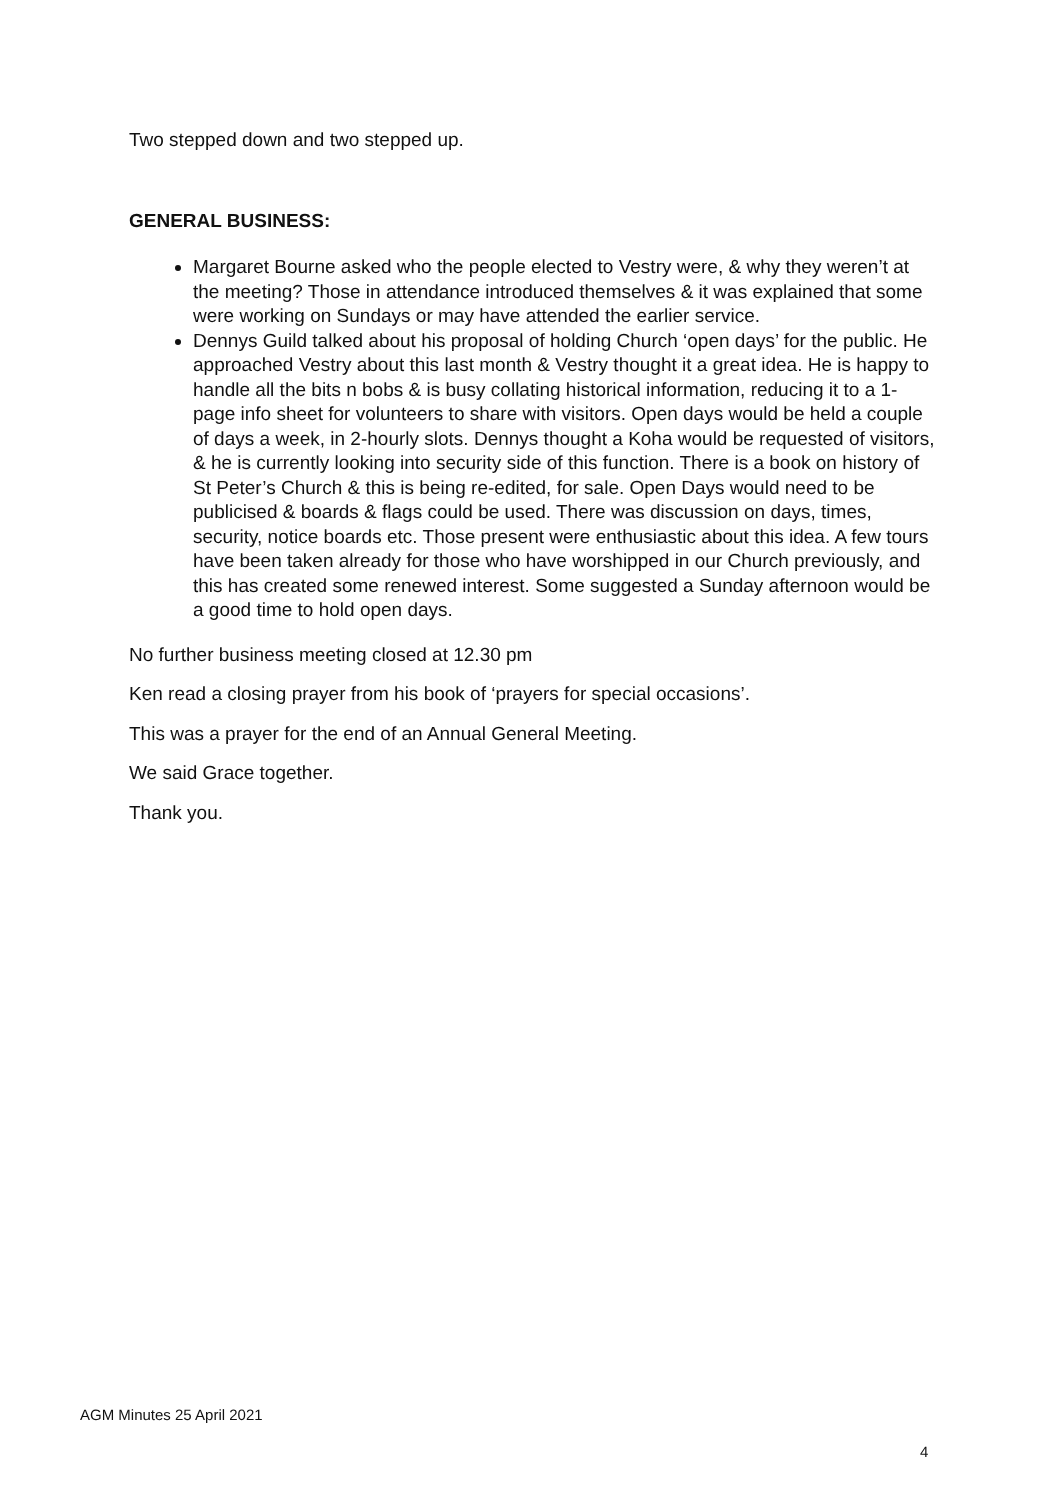Two stepped down and two stepped up.
GENERAL BUSINESS:
Margaret Bourne asked who the people elected to Vestry were, & why they weren’t at the meeting? Those in attendance introduced themselves & it was explained that some were working on Sundays or may have attended the earlier service.
Dennys Guild talked about his proposal of holding Church ‘open days’ for the public. He approached Vestry about this last month & Vestry thought it a great idea. He is happy to handle all the bits n bobs & is busy collating historical information, reducing it to a 1-page info sheet for volunteers to share with visitors. Open days would be held a couple of days a week, in 2-hourly slots. Dennys thought a Koha would be requested of visitors, & he is currently looking into security side of this function. There is a book on history of St Peter’s Church & this is being re-edited, for sale. Open Days would need to be publicised & boards & flags could be used. There was discussion on days, times, security, notice boards etc. Those present were enthusiastic about this idea. A few tours have been taken already for those who have worshipped in our Church previously, and this has created some renewed interest. Some suggested a Sunday afternoon would be a good time to hold open days.
No further business meeting closed at 12.30 pm
Ken read a closing prayer from his book of ‘prayers for special occasions’.
This was a prayer for the end of an Annual General Meeting.
We said Grace together.
Thank you.
AGM Minutes 25 April 2021
4